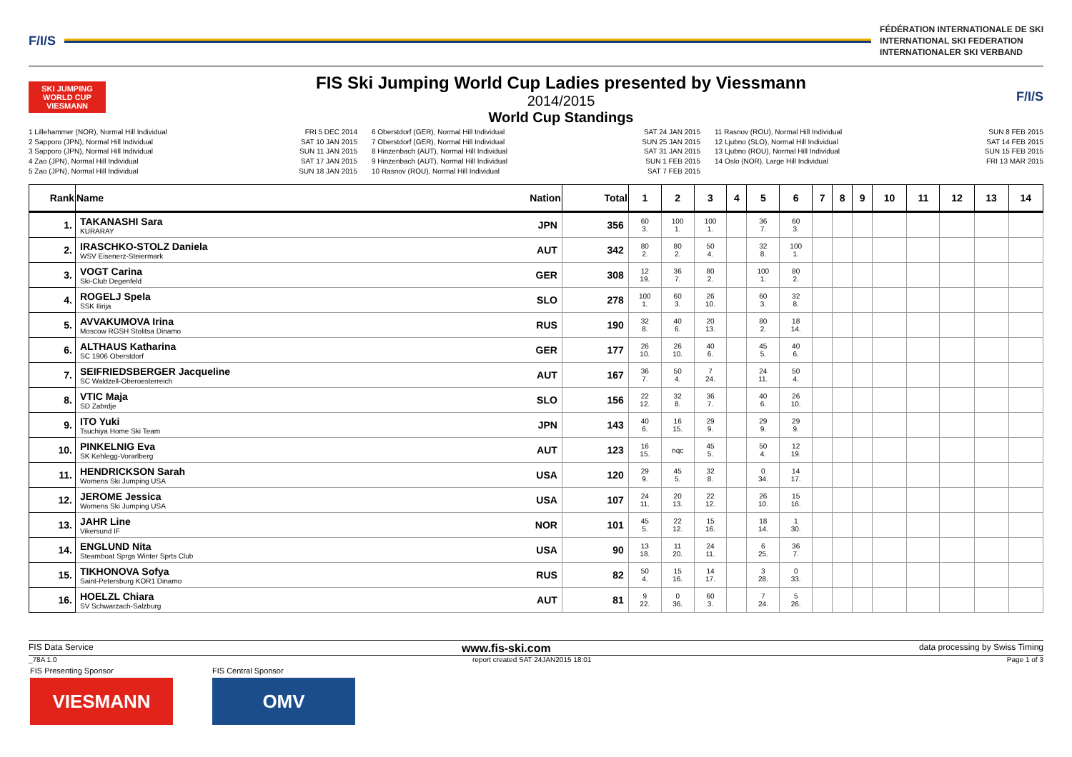F/I/S
FÉDÉRATION INTERNATIONALE DE SKI
INTERNATIONAL SKI FEDERATION
INTERNATIONALER SKI VERBAND
SKI JUMPING WORLD CUP
VIESMANN
FIS Ski Jumping World Cup Ladies presented by Viessmann
2014/2015
World Cup Standings
F/I/S
1 Lillehammer (NOR), Normal Hill Individual
2 Sapporo (JPN), Normal Hill Individual
3 Sapporo (JPN), Normal Hill Individual
4 Zao (JPN), Normal Hill Individual
5 Zao (JPN), Normal Hill Individual FRI 5 DEC 2014
SAT 10 JAN 2015
SUN 11 JAN 2015
SAT 17 JAN 2015
SUN 18 JAN 2015
6 Oberstdorf (GER), Normal Hill Individual
7 Oberstdorf (GER), Normal Hill Individual
8 Hinzenbach (AUT), Normal Hill Individual
9 Hinzenbach (AUT), Normal Hill Individual
10 Rasnov (ROU), Normal Hill Individual SAT 24 JAN 2015
SUN 25 JAN 2015
SAT 31 JAN 2015
SUN 1 FEB 2015
SAT 7 FEB 2015
11 Rasnov (ROU), Normal Hill Individual
12 Ljubno (SLO), Normal Hill Individual
13 Ljubno (ROU), Normal Hill Individual
14 Oslo (NOR), Large Hill Individual SUN 8 FEB 2015
SAT 14 FEB 2015
SUN 15 FEB 2015
FRI 13 MAR 2015
| Rank | Name | Nation | Total | 1 | 2 | 3 | 4 | 5 | 6 | 7 | 8 | 9 | 10 | 11 | 12 | 13 | 14 |
| --- | --- | --- | --- | --- | --- | --- | --- | --- | --- | --- | --- | --- | --- | --- | --- | --- | --- |
| 1. | TAKANASHI Sara KURARAY | JPN | 356 | 60 3. | 100 1. | 100 1. | | 36 7. | 60 3. | | | | | | | | |
| 2. | IRASCHKO-STOLZ Daniela WSV Eisenerz-Steiermark | AUT | 342 | 80 2. | 80 2. | 50 4. | | 32 8. | 100 1. | | | | | | | | |
| 3. | VOGT Carina Ski-Club Degenfeld | GER | 308 | 12 19. | 36 7. | 80 2. | | 100 1. | 80 2. | | | | | | | | |
| 4. | ROGELJ Spela SSK Ilirija | SLO | 278 | 100 1. | 60 3. | 26 10. | | 60 3. | 32 8. | | | | | | | | |
| 5. | AVVAKUMOVA Irina Moscow RGSH Stolitsa Dinamo | RUS | 190 | 32 8. | 40 6. | 20 13. | | 80 2. | 18 14. | | | | | | | | |
| 6. | ALTHAUS Katharina SC 1906 Oberstdorf | GER | 177 | 26 10. | 26 10. | 40 6. | | 45 5. | 40 6. | | | | | | | | |
| 7. | SEIFRIEDSBERGER Jacqueline SC Waldzell-Oberoesterreich | AUT | 167 | 36 7. | 50 4. | 7 24. | | 24 11. | 50 4. | | | | | | | | |
| 8. | VTIC Maja SD Zabrdje | SLO | 156 | 22 12. | 32 8. | 36 7. | | 40 6. | 26 10. | | | | | | | | |
| 9. | ITO Yuki Tsuchiya Home Ski Team | JPN | 143 | 40 6. | 16 15. | 29 9. | | 29 9. | 29 9. | | | | | | | | |
| 10. | PINKELNIG Eva SK Kehlegg-Vorarlberg | AUT | 123 | 16 15. | nqc | 45 5. | | 50 4. | 12 19. | | | | | | | | |
| 11. | HENDRICKSON Sarah Womens Ski Jumping USA | USA | 120 | 29 9. | 45 5. | 32 8. | | 0 34. | 14 17. | | | | | | | | |
| 12. | JEROME Jessica Womens Ski Jumping USA | USA | 107 | 24 11. | 20 13. | 22 12. | | 26 10. | 15 16. | | | | | | | | |
| 13. | JAHR Line Vikersund IF | NOR | 101 | 45 5. | 22 12. | 15 16. | | 18 14. | 1 30. | | | | | | | | |
| 14. | ENGLUND Nita Steamboat Sprgs Winter Sprts Club | USA | 90 | 13 18. | 11 20. | 24 11. | | 6 25. | 36 7. | | | | | | | | |
| 15. | TIKHONOVA Sofya Saint-Petersburg KOR1 Dinamo | RUS | 82 | 50 4. | 15 16. | 14 17. | | 3 28. | 0 33. | | | | | | | | |
| 16. | HOELZL Chiara SV Schwarzach-Salzburg | AUT | 81 | 9 22. | 0 36. | 60 3. | | 7 24. | 5 26. | | | | | | | | |
FIS Data Service www.fis-ski.com data processing by Swiss Timing
_78A 1.0 report created SAT 24JAN2015 18:01 Page 1 of 3
FIS Presenting Sponsor
VIESMANN
FIS Central Sponsor
OMV